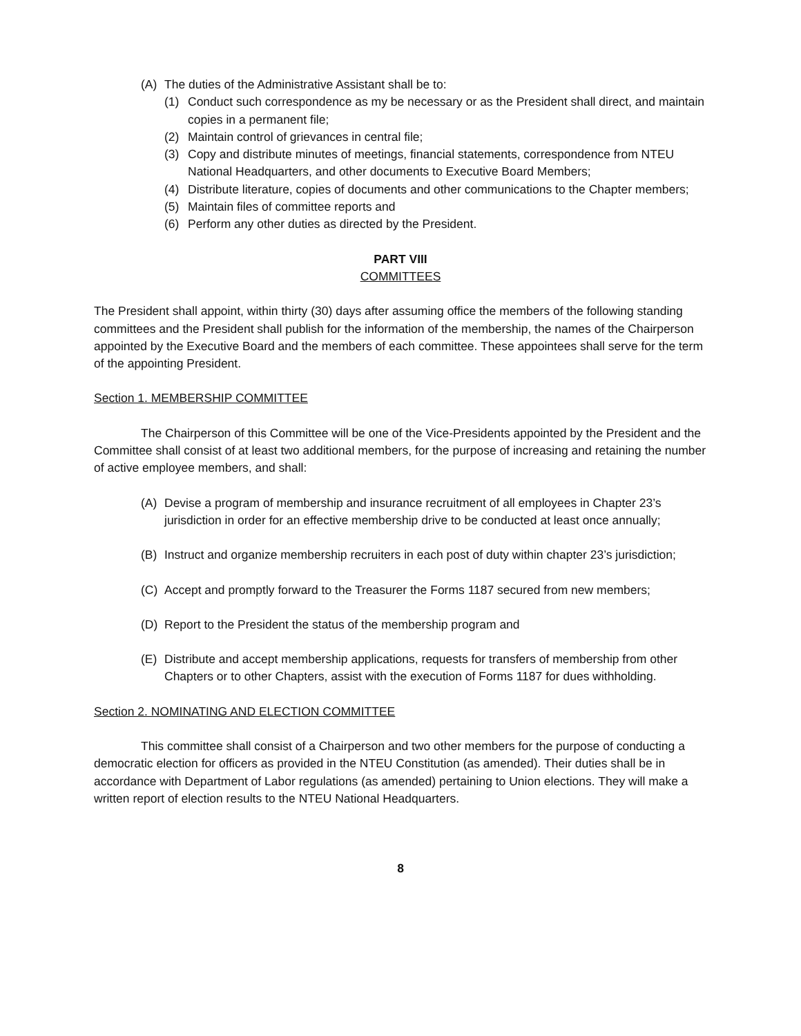(A) The duties of the Administrative Assistant shall be to:
(1) Conduct such correspondence as my be necessary or as the President shall direct, and maintain copies in a permanent file;
(2) Maintain control of grievances in central file;
(3) Copy and distribute minutes of meetings, financial statements, correspondence from NTEU National Headquarters, and other documents to Executive Board Members;
(4) Distribute literature, copies of documents and other communications to the Chapter members;
(5) Maintain files of committee reports and
(6) Perform any other duties as directed by the President.
PART VIII
COMMITTEES
The President shall appoint, within thirty (30) days after assuming office the members of the following standing committees and the President shall publish for the information of the membership, the names of the Chairperson appointed by the Executive Board and the members of each committee. These appointees shall serve for the term of the appointing President.
Section 1. MEMBERSHIP COMMITTEE
The Chairperson of this Committee will be one of the Vice-Presidents appointed by the President and the Committee shall consist of at least two additional members, for the purpose of increasing and retaining the number of active employee members, and shall:
(A) Devise a program of membership and insurance recruitment of all employees in Chapter 23’s jurisdiction in order for an effective membership drive to be conducted at least once annually;
(B) Instruct and organize membership recruiters in each post of duty within chapter 23’s jurisdiction;
(C) Accept and promptly forward to the Treasurer the Forms 1187 secured from new members;
(D) Report to the President the status of the membership program and
(E) Distribute and accept membership applications, requests for transfers of membership from other Chapters or to other Chapters, assist with the execution of Forms 1187 for dues withholding.
Section 2. NOMINATING AND ELECTION COMMITTEE
This committee shall consist of a Chairperson and two other members for the purpose of conducting a democratic election for officers as provided in the NTEU Constitution (as amended). Their duties shall be in accordance with Department of Labor regulations (as amended) pertaining to Union elections. They will make a written report of election results to the NTEU National Headquarters.
8